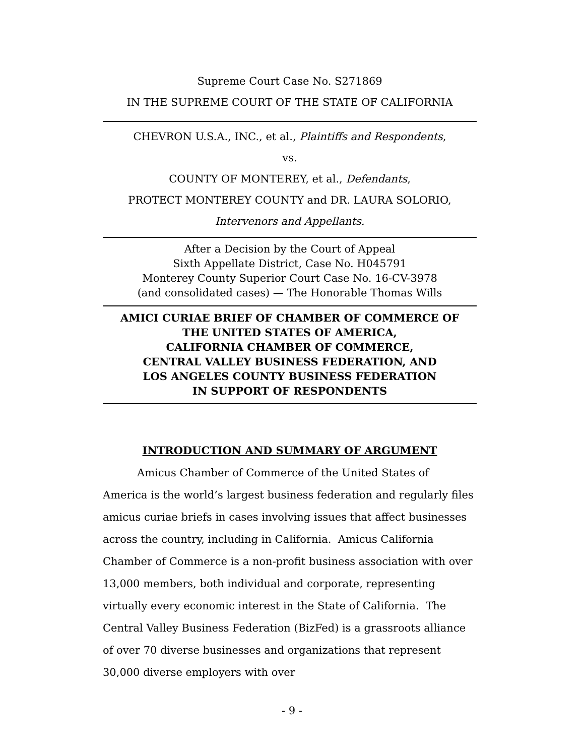Supreme Court Case No. S271869
IN THE SUPREME COURT OF THE STATE OF CALIFORNIA
CHEVRON U.S.A., INC., et al., Plaintiffs and Respondents,
vs.
COUNTY OF MONTEREY, et al., Defendants,
PROTECT MONTEREY COUNTY and DR. LAURA SOLORIO,
Intervenors and Appellants.
After a Decision by the Court of Appeal
Sixth Appellate District, Case No. H045791
Monterey County Superior Court Case No. 16-CV-3978
(and consolidated cases) — The Honorable Thomas Wills
AMICI CURIAE BRIEF OF CHAMBER OF COMMERCE OF
THE UNITED STATES OF AMERICA,
CALIFORNIA CHAMBER OF COMMERCE,
CENTRAL VALLEY BUSINESS FEDERATION, AND
LOS ANGELES COUNTY BUSINESS FEDERATION
IN SUPPORT OF RESPONDENTS
INTRODUCTION AND SUMMARY OF ARGUMENT
Amicus Chamber of Commerce of the United States of America is the world’s largest business federation and regularly files amicus curiae briefs in cases involving issues that affect businesses across the country, including in California. Amicus California Chamber of Commerce is a non-profit business association with over 13,000 members, both individual and corporate, representing virtually every economic interest in the State of California. The Central Valley Business Federation (BizFed) is a grassroots alliance of over 70 diverse businesses and organizations that represent 30,000 diverse employers with over
- 9 -